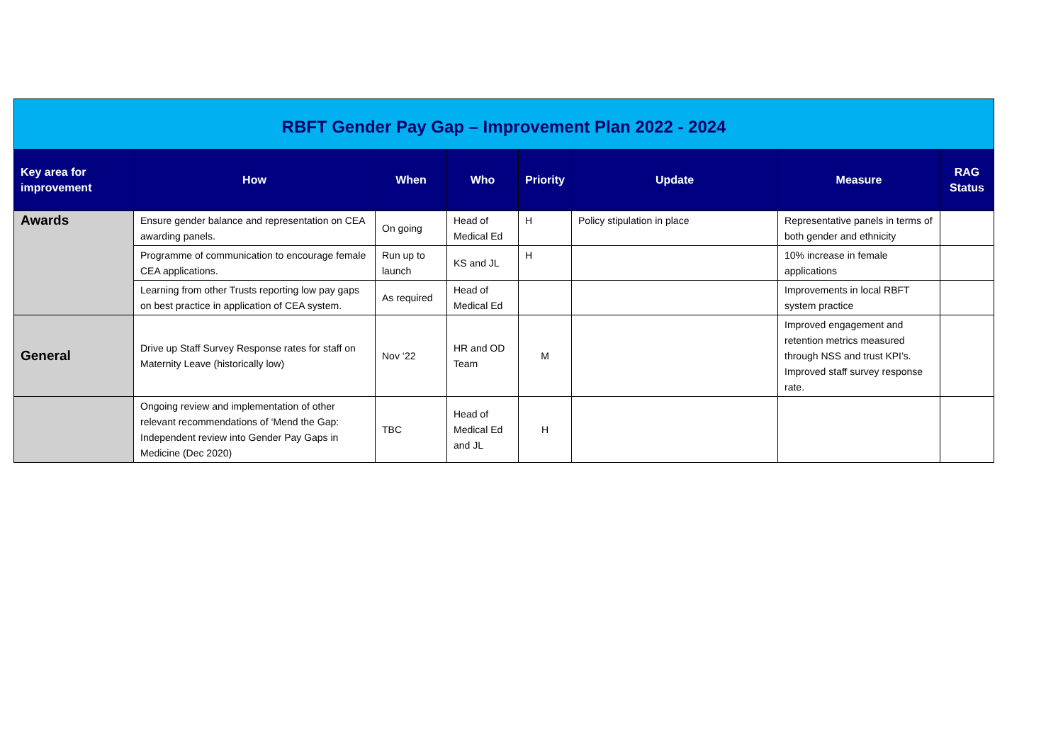| RBFT Gender Pay Gap – Improvement Plan 2022 - 2024 | | | | | | | |
| Key area for improvement | How | When | Who | Priority | Update | Measure | RAG Status |
| Awards | Ensure gender balance and representation on CEA awarding panels. | On going | Head of Medical Ed | H | Policy stipulation in place | Representative panels in terms of both gender and ethnicity | |
| | Programme of communication to encourage female CEA applications. | Run up to launch | KS and JL | H | | 10% increase in female applications | |
| | Learning from other Trusts reporting low pay gaps on best practice in application of CEA system. | As required | Head of Medical Ed | | | Improvements in local RBFT system practice | |
| General | Drive up Staff Survey Response rates for staff on Maternity Leave (historically low) | Nov ‘22 | HR and OD Team | M | | Improved engagement and retention metrics measured through NSS and trust KPI’s. Improved staff survey response rate. | |
| | Ongoing review and implementation of other relevant recommendations of ‘Mend the Gap: Independent review into Gender Pay Gaps in Medicine (Dec 2020) | TBC | Head of Medical Ed and JL | H | | | |